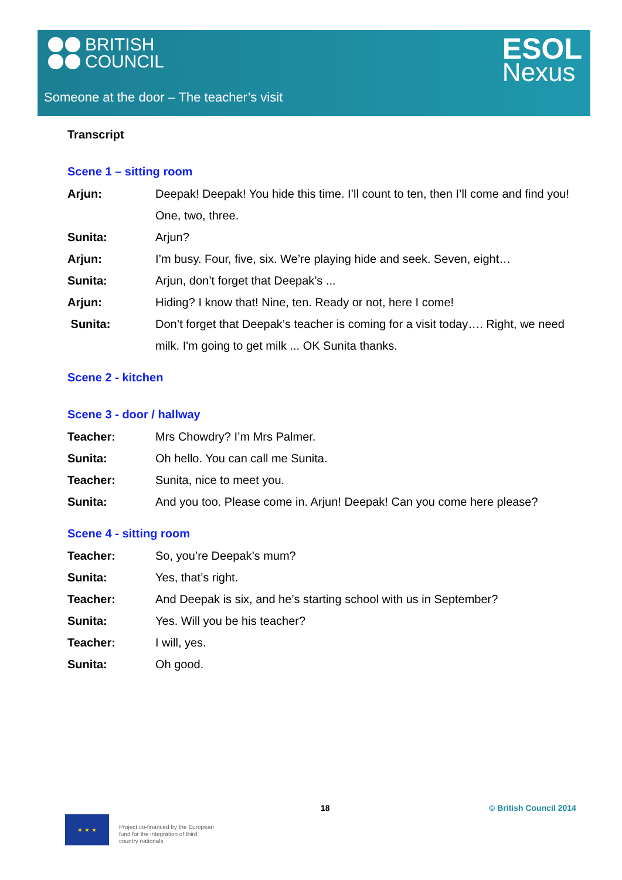BRITISH
COUNCIL
ESOL
Nexus
Someone at the door – The teacher’s visit
Transcript
Scene 1 – sitting room
Arjun: Deepak! Deepak! You hide this time. I’ll count to ten, then I’ll come and find you! One, two, three.
Sunita: Arjun?
Arjun: I’m busy. Four, five, six. We’re playing hide and seek. Seven, eight…
Sunita: Arjun, don’t forget that Deepak’s ...
Arjun: Hiding? I know that! Nine, ten. Ready or not, here I come!
Sunita: Don’t forget that Deepak’s teacher is coming for a visit today…. Right, we need milk. I'm going to get milk ... OK Sunita thanks.
Scene 2 - kitchen
Scene 3 - door / hallway
Teacher: Mrs Chowdry? I’m Mrs Palmer.
Sunita: Oh hello. You can call me Sunita.
Teacher: Sunita, nice to meet you.
Sunita: And you too. Please come in. Arjun! Deepak! Can you come here please?
Scene 4 - sitting room
Teacher: So, you’re Deepak’s mum?
Sunita: Yes, that’s right.
Teacher: And Deepak is six, and he’s starting school with us in September?
Sunita: Yes. Will you be his teacher?
Teacher: I will, yes.
Sunita: Oh good.
18 © British Council 2014
★ ★ ★
Project co-financed by the European
fund for the integration of third
country nationals